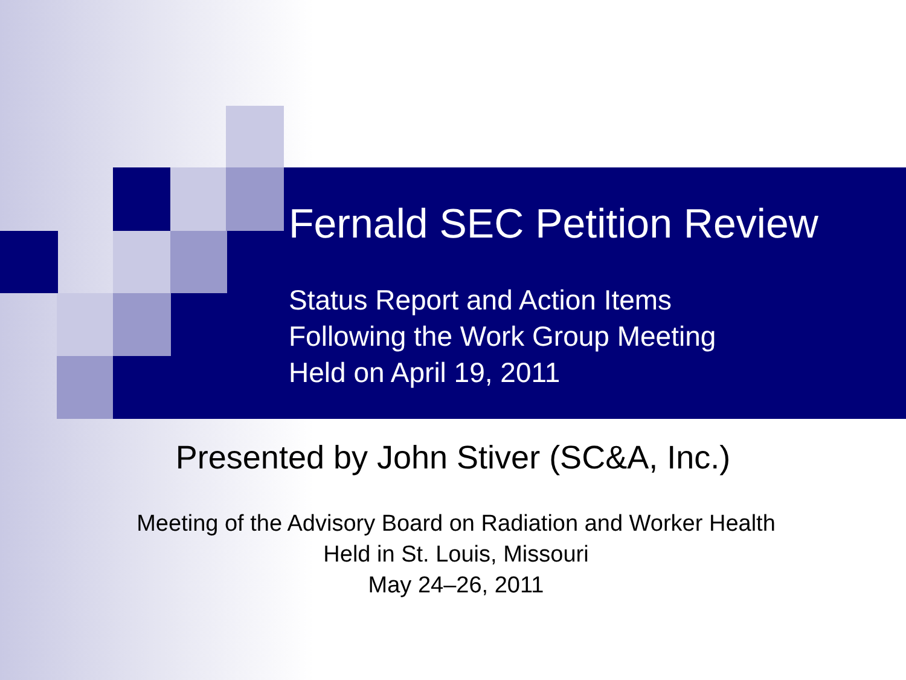Fernald SEC Petition Review
Status Report and Action Items
Following the Work Group Meeting
Held on April 19, 2011
Presented by John Stiver (SC&A, Inc.)
Meeting of the Advisory Board on Radiation and Worker Health
Held in St. Louis, Missouri
May 24–26, 2011